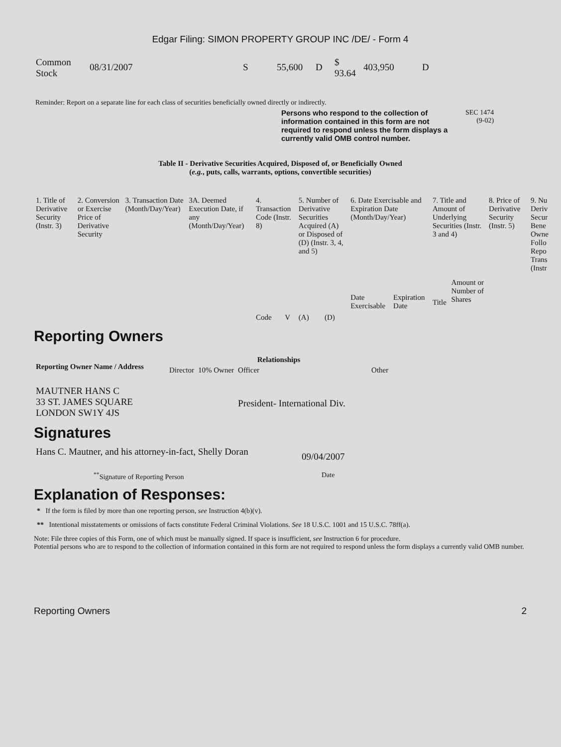Edgar Filing: SIMON PROPERTY GROUP INC /DE/ - Form 4
| Common Stock | 08/31/2007 | S | 55,600 | D | $ 93.64 | 403,950 | D |
Reminder: Report on a separate line for each class of securities beneficially owned directly or indirectly.
Persons who respond to the collection of information contained in this form are not required to respond unless the form displays a currently valid OMB control number.
SEC 1474
(9-02)
Table II - Derivative Securities Acquired, Disposed of, or Beneficially Owned
(e.g., puts, calls, warrants, options, convertible securities)
| 1. Title of Derivative Security (Instr. 3) | 2. Conversion or Exercise Price of Derivative Security | 3. Transaction Date (Month/Day/Year) | 3A. Deemed Execution Date, if any (Month/Day/Year) | 4. Transaction Code (Instr. 8) | | 5. Number of Derivative Securities Acquired (A) or Disposed of (D) (Instr. 3, 4, and 5) | | 6. Date Exercisable and Expiration Date (Month/Day/Year) | | 7. Title and Amount of Underlying Securities (Instr. 3 and 4) | | 8. Price of Derivative Security (Instr. 5) | 9. Nu Deriv Secur Bene Owne Follo Repo Trans (Instr |
| | | | | Code | V | (A) | (D) | Date Exercisable | Expiration Date | Title | Amount or Number of Shares | | |
Reporting Owners
| Reporting Owner Name / Address | Relationships | | | |
| --- | --- | --- | --- | --- |
| | Director | 10% Owner | Officer | Other |
| MAUTNER HANS C 33 ST. JAMES SQUARE LONDON SW1Y 4JS | | | President- International Div. | |
Signatures
| Hans C. Mautner, and his attorney-in-fact, Shelly Doran | 09/04/2007 |
| <sup>**</sup> Signature of Reporting Person | Date |
Explanation of Responses:
* If the form is filed by more than one reporting person, see Instruction 4(b)(v).
** Intentional misstatements or omissions of facts constitute Federal Criminal Violations. See 18 U.S.C. 1001 and 15 U.S.C. 78ff(a).
Note: File three copies of this Form, one of which must be manually signed. If space is insufficient, see Instruction 6 for procedure.
Potential persons who are to respond to the collection of information contained in this form are not required to respond unless the form displays a currently valid OMB number.
Reporting Owners 2